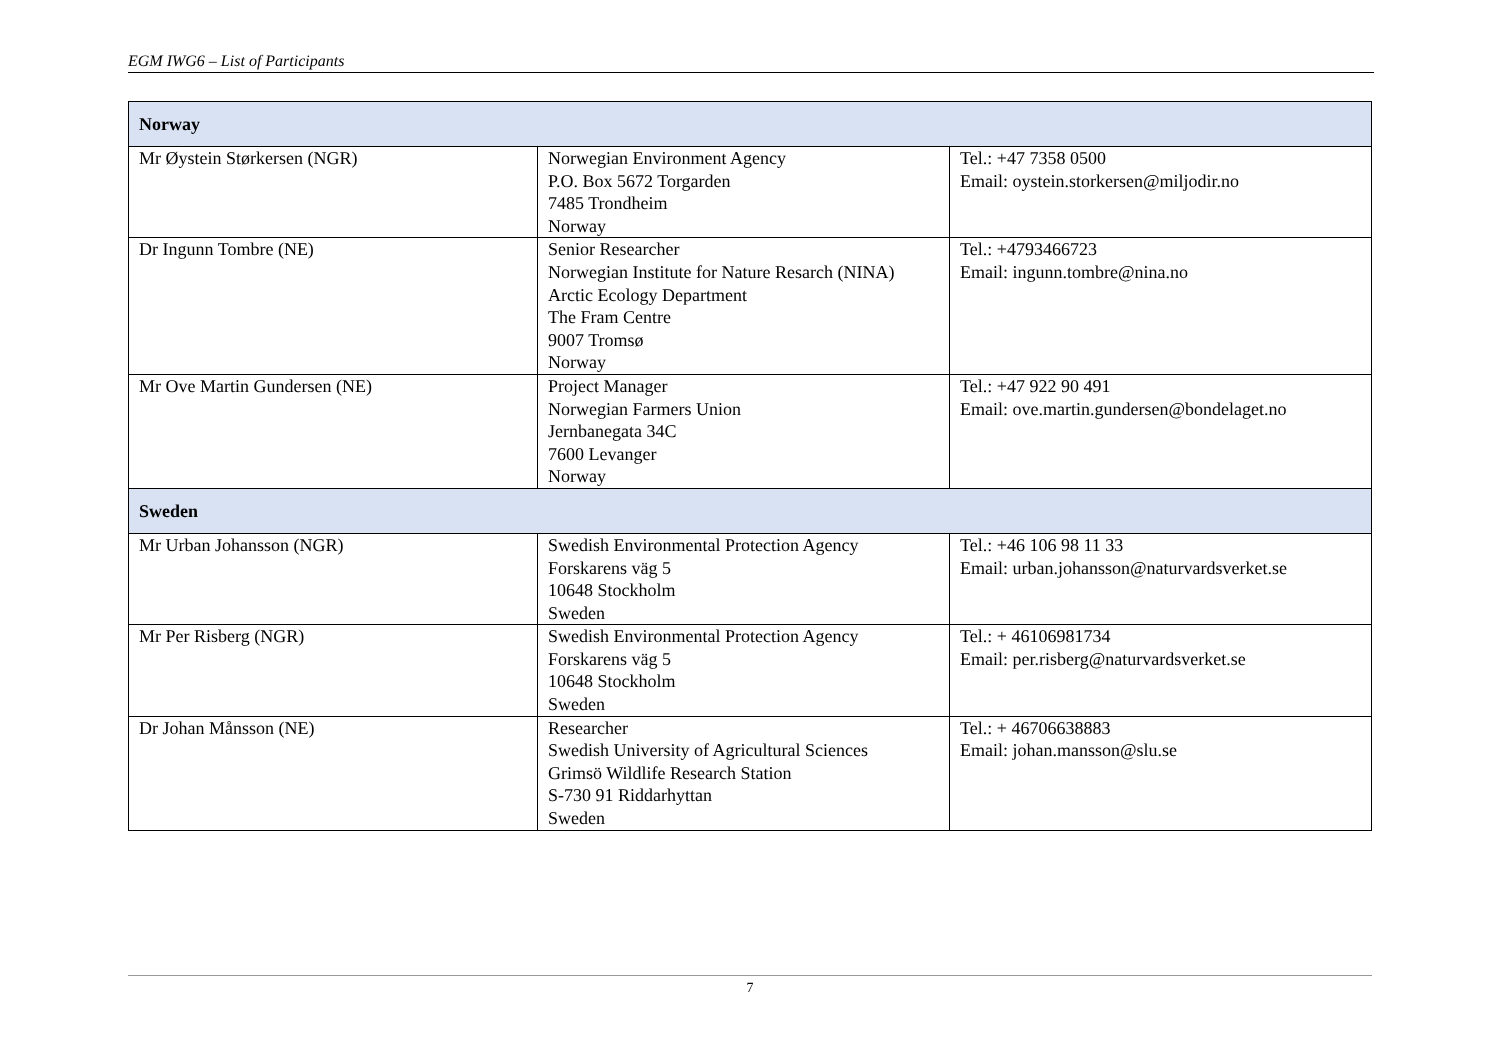EGM IWG6 – List of Participants
| Norway | | |
| Mr Øystein Størkersen (NGR) | Norwegian Environment Agency P.O. Box 5672 Torgarden 7485 Trondheim Norway | Tel.: +47 7358 0500 Email: oystein.storkersen@miljodir.no |
| Dr Ingunn Tombre (NE) | Senior Researcher Norwegian Institute for Nature Resarch (NINA) Arctic Ecology Department The Fram Centre 9007 Tromsø Norway | Tel.: +4793466723 Email: ingunn.tombre@nina.no |
| Mr Ove Martin Gundersen (NE) | Project Manager Norwegian Farmers Union Jernbanegata 34C 7600 Levanger Norway | Tel.: +47 922 90 491 Email: ove.martin.gundersen@bondelaget.no |
| Sweden | | |
| Mr Urban Johansson (NGR) | Swedish Environmental Protection Agency Forskarens väg 5 10648 Stockholm Sweden | Tel.: +46 106 98 11 33 Email: urban.johansson@naturvardsverket.se |
| Mr Per Risberg (NGR) | Swedish Environmental Protection Agency Forskarens väg 5 10648 Stockholm Sweden | Tel.: + 46106981734 Email: per.risberg@naturvardsverket.se |
| Dr Johan Månsson (NE) | Researcher Swedish University of Agricultural Sciences Grimsö Wildlife Research Station S-730 91 Riddarhyttan Sweden | Tel.: + 46706638883 Email: johan.mansson@slu.se |
7